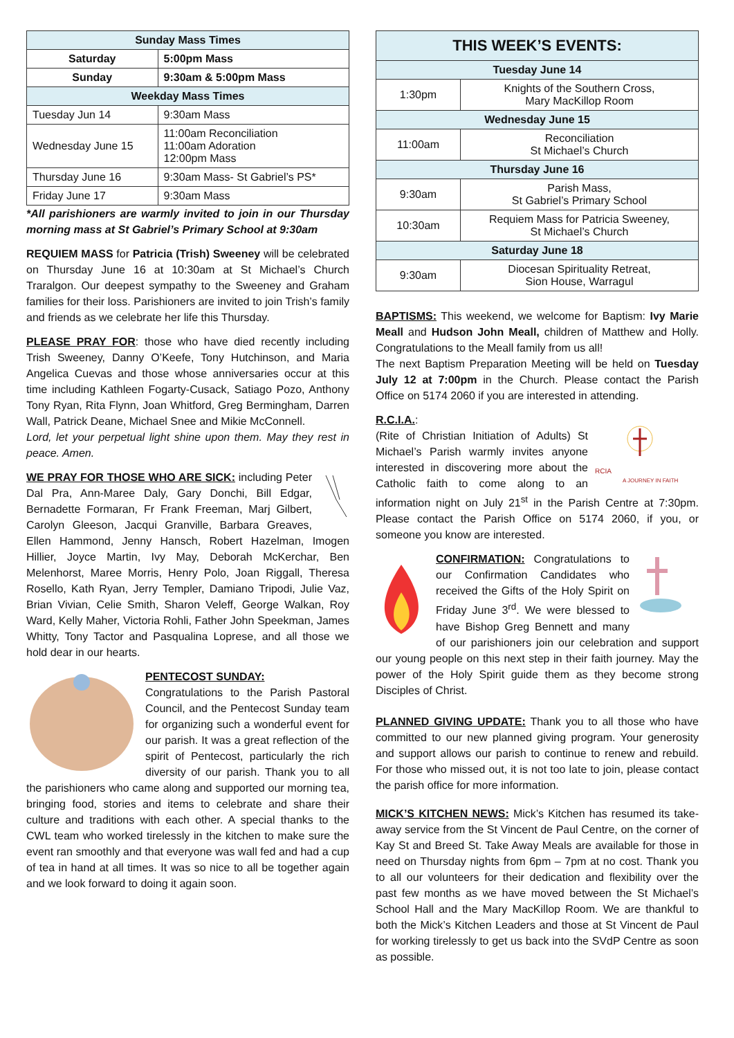| Sunday Mass Times | |
| --- | --- |
| Saturday | 5:00pm Mass |
| Sunday | 9:30am & 5:00pm Mass |
| Weekday Mass Times | |
| Tuesday Jun 14 | 9:30am Mass |
| Wednesday June 15 | 11:00am Reconciliation 11:00am Adoration 12:00pm Mass |
| Thursday June 16 | 9:30am Mass- St Gabriel’s PS* |
| Friday June 17 | 9:30am Mass |
*All parishioners are warmly invited to join in our Thursday morning mass at St Gabriel’s Primary School at 9:30am
REQUIEM MASS for Patricia (Trish) Sweeney will be celebrated on Thursday June 16 at 10:30am at St Michael’s Church Traralgon. Our deepest sympathy to the Sweeney and Graham families for their loss. Parishioners are invited to join Trish’s family and friends as we celebrate her life this Thursday.
PLEASE PRAY FOR: those who have died recently including Trish Sweeney, Danny O’Keefe, Tony Hutchinson, and Maria Angelica Cuevas and those whose anniversaries occur at this time including Kathleen Fogarty-Cusack, Satiago Pozo, Anthony Tony Ryan, Rita Flynn, Joan Whitford, Greg Bermingham, Darren Wall, Patrick Deane, Michael Snee and Mikie McConnell.
Lord, let your perpetual light shine upon them. May they rest in peace. Amen.
WE PRAY FOR THOSE WHO ARE SICK: including Peter Dal Pra, Ann-Maree Daly, Gary Donchi, Bill Edgar, Bernadette Formaran, Fr Frank Freeman, Marj Gilbert, Carolyn Gleeson, Jacqui Granville, Barbara Greaves, Ellen Hammond, Jenny Hansch, Robert Hazelman, Imogen Hillier, Joyce Martin, Ivy May, Deborah McKerchar, Ben Melenhorst, Maree Morris, Henry Polo, Joan Riggall, Theresa Rosello, Kath Ryan, Jerry Templer, Damiano Tripodi, Julie Vaz, Brian Vivian, Celie Smith, Sharon Veleff, George Walkan, Roy Ward, Kelly Maher, Victoria Rohli, Father John Speekman, James Whitty, Tony Tactor and Pasqualina Loprese, and all those we hold dear in our hearts.
PENTECOST SUNDAY:
Congratulations to the Parish Pastoral Council, and the Pentecost Sunday team for organizing such a wonderful event for our parish. It was a great reflection of the spirit of Pentecost, particularly the rich diversity of our parish. Thank you to all the parishioners who came along and supported our morning tea, bringing food, stories and items to celebrate and share their culture and traditions with each other. A special thanks to the CWL team who worked tirelessly in the kitchen to make sure the event ran smoothly and that everyone was wall fed and had a cup of tea in hand at all times. It was so nice to all be together again and we look forward to doing it again soon.
| THIS WEEK’S EVENTS: | |
| --- | --- |
| Tuesday June 14 | |
| 1:30pm | Knights of the Southern Cross, Mary MacKillop Room |
| Wednesday June 15 | |
| 11:00am | Reconciliation St Michael’s Church |
| Thursday June 16 | |
| 9:30am | Parish Mass, St Gabriel’s Primary School |
| 10:30am | Requiem Mass for Patricia Sweeney, St Michael’s Church |
| Saturday June 18 | |
| 9:30am | Diocesan Spirituality Retreat, Sion House, Warragul |
BAPTISMS: This weekend, we welcome for Baptism: Ivy Marie Meall and Hudson John Meall, children of Matthew and Holly. Congratulations to the Meall family from us all!
The next Baptism Preparation Meeting will be held on Tuesday July 12 at 7:00pm in the Church. Please contact the Parish Office on 5174 2060 if you are interested in attending.
RCIA
A JOURNEY IN FAITH
R.C.I.A.:
(Rite of Christian Initiation of Adults) St Michael’s Parish warmly invites anyone interested in discovering more about the Catholic faith to come along to an information night on July 21<sup>st</sup> in the Parish Centre at 7:30pm. Please contact the Parish Office on 5174 2060, if you, or someone you know are interested.
CONFIRMATION: Congratulations to our Confirmation Candidates who received the Gifts of the Holy Spirit on Friday June 3<sup>rd</sup>. We were blessed to have Bishop Greg Bennett and many of our parishioners join our celebration and support our young people on this next step in their faith journey. May the power of the Holy Spirit guide them as they become strong Disciples of Christ.
PLANNED GIVING UPDATE: Thank you to all those who have committed to our new planned giving program. Your generosity and support allows our parish to continue to renew and rebuild. For those who missed out, it is not too late to join, please contact the parish office for more information.
MICK’S KITCHEN NEWS: Mick’s Kitchen has resumed its take-away service from the St Vincent de Paul Centre, on the corner of Kay St and Breed St. Take Away Meals are available for those in need on Thursday nights from 6pm – 7pm at no cost. Thank you to all our volunteers for their dedication and flexibility over the past few months as we have moved between the St Michael’s School Hall and the Mary MacKillop Room. We are thankful to both the Mick’s Kitchen Leaders and those at St Vincent de Paul for working tirelessly to get us back into the SVdP Centre as soon as possible.